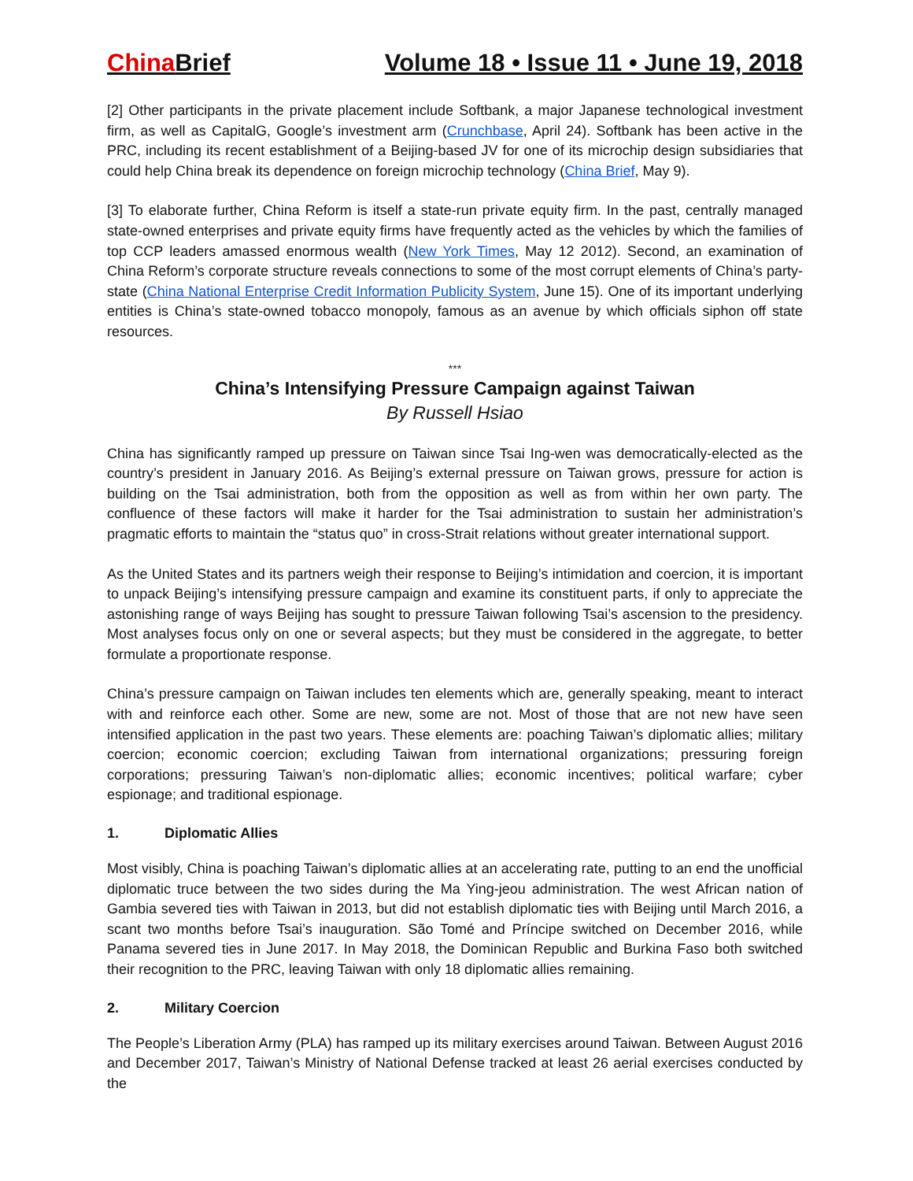China Brief Volume 18 • Issue 11 • June 19, 2018
[2] Other participants in the private placement include Softbank, a major Japanese technological investment firm, as well as CapitalG, Google’s investment arm (Crunchbase, April 24). Softbank has been active in the PRC, including its recent establishment of a Beijing-based JV for one of its microchip design subsidiaries that could help China break its dependence on foreign microchip technology (China Brief, May 9).
[3] To elaborate further, China Reform is itself a state-run private equity firm. In the past, centrally managed state-owned enterprises and private equity firms have frequently acted as the vehicles by which the families of top CCP leaders amassed enormous wealth (New York Times, May 12 2012). Second, an examination of China Reform’s corporate structure reveals connections to some of the most corrupt elements of China’s party-state (China National Enterprise Credit Information Publicity System, June 15). One of its important underlying entities is China’s state-owned tobacco monopoly, famous as an avenue by which officials siphon off state resources.
***
China’s Intensifying Pressure Campaign against Taiwan
By Russell Hsiao
China has significantly ramped up pressure on Taiwan since Tsai Ing-wen was democratically-elected as the country’s president in January 2016. As Beijing’s external pressure on Taiwan grows, pressure for action is building on the Tsai administration, both from the opposition as well as from within her own party. The confluence of these factors will make it harder for the Tsai administration to sustain her administration’s pragmatic efforts to maintain the “status quo” in cross-Strait relations without greater international support.
As the United States and its partners weigh their response to Beijing’s intimidation and coercion, it is important to unpack Beijing’s intensifying pressure campaign and examine its constituent parts, if only to appreciate the astonishing range of ways Beijing has sought to pressure Taiwan following Tsai’s ascension to the presidency. Most analyses focus only on one or several aspects; but they must be considered in the aggregate, to better formulate a proportionate response.
China’s pressure campaign on Taiwan includes ten elements which are, generally speaking, meant to interact with and reinforce each other. Some are new, some are not. Most of those that are not new have seen intensified application in the past two years. These elements are: poaching Taiwan’s diplomatic allies; military coercion; economic coercion; excluding Taiwan from international organizations; pressuring foreign corporations; pressuring Taiwan’s non-diplomatic allies; economic incentives; political warfare; cyber espionage; and traditional espionage.
1. Diplomatic Allies
Most visibly, China is poaching Taiwan’s diplomatic allies at an accelerating rate, putting to an end the unofficial diplomatic truce between the two sides during the Ma Ying-jeou administration. The west African nation of Gambia severed ties with Taiwan in 2013, but did not establish diplomatic ties with Beijing until March 2016, a scant two months before Tsai’s inauguration. São Tomé and Príncipe switched on December 2016, while Panama severed ties in June 2017. In May 2018, the Dominican Republic and Burkina Faso both switched their recognition to the PRC, leaving Taiwan with only 18 diplomatic allies remaining.
2. Military Coercion
The People’s Liberation Army (PLA) has ramped up its military exercises around Taiwan. Between August 2016 and December 2017, Taiwan’s Ministry of National Defense tracked at least 26 aerial exercises conducted by the